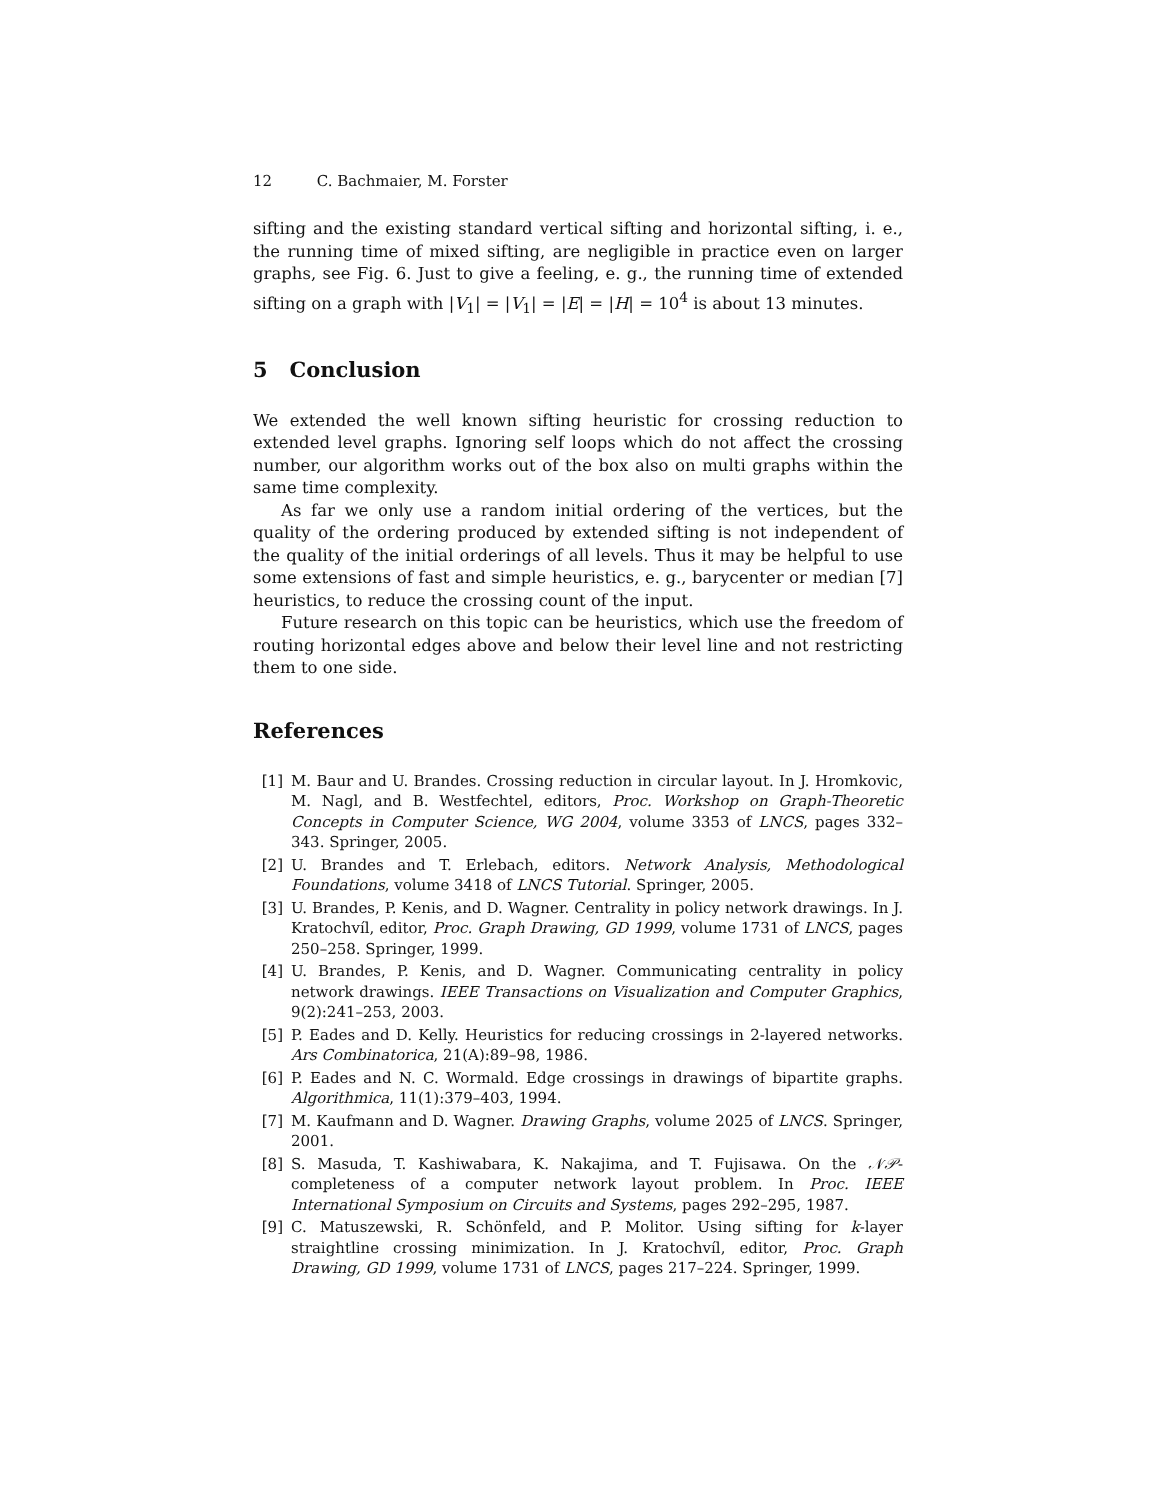12 C. Bachmaier, M. Forster
sifting and the existing standard vertical sifting and horizontal sifting, i. e., the running time of mixed sifting, are negligible in practice even on larger graphs, see Fig. 6. Just to give a feeling, e. g., the running time of extended sifting on a graph with |V<sub>1</sub>| = |V<sub>1</sub>| = |E| = |H| = 10<sup>4</sup> is about 13 minutes.
5 Conclusion
We extended the well known sifting heuristic for crossing reduction to extended level graphs. Ignoring self loops which do not affect the crossing number, our algorithm works out of the box also on multi graphs within the same time complexity.
As far we only use a random initial ordering of the vertices, but the quality of the ordering produced by extended sifting is not independent of the quality of the initial orderings of all levels. Thus it may be helpful to use some extensions of fast and simple heuristics, e. g., barycenter or median [7] heuristics, to reduce the crossing count of the input.
Future research on this topic can be heuristics, which use the freedom of routing horizontal edges above and below their level line and not restricting them to one side.
References
[1] M. Baur and U. Brandes. Crossing reduction in circular layout. In J. Hromkovic, M. Nagl, and B. Westfechtel, editors, Proc. Workshop on Graph-Theoretic Concepts in Computer Science, WG 2004, volume 3353 of LNCS, pages 332–343. Springer, 2005.
[2] U. Brandes and T. Erlebach, editors. Network Analysis, Methodological Foundations, volume 3418 of LNCS Tutorial. Springer, 2005.
[3] U. Brandes, P. Kenis, and D. Wagner. Centrality in policy network drawings. In J. Kratochvíl, editor, Proc. Graph Drawing, GD 1999, volume 1731 of LNCS, pages 250–258. Springer, 1999.
[4] U. Brandes, P. Kenis, and D. Wagner. Communicating centrality in policy network drawings. IEEE Transactions on Visualization and Computer Graphics, 9(2):241–253, 2003.
[5] P. Eades and D. Kelly. Heuristics for reducing crossings in 2-layered networks. Ars Combinatorica, 21(A):89–98, 1986.
[6] P. Eades and N. C. Wormald. Edge crossings in drawings of bipartite graphs. Algorithmica, 11(1):379–403, 1994.
[7] M. Kaufmann and D. Wagner. Drawing Graphs, volume 2025 of LNCS. Springer, 2001.
[8] S. Masuda, T. Kashiwabara, K. Nakajima, and T. Fujisawa. On the 𝒩𝒫-completeness of a computer network layout problem. In Proc. IEEE International Symposium on Circuits and Systems, pages 292–295, 1987.
[9] C. Matuszewski, R. Schönfeld, and P. Molitor. Using sifting for k-layer straightline crossing minimization. In J. Kratochvíl, editor, Proc. Graph Drawing, GD 1999, volume 1731 of LNCS, pages 217–224. Springer, 1999.